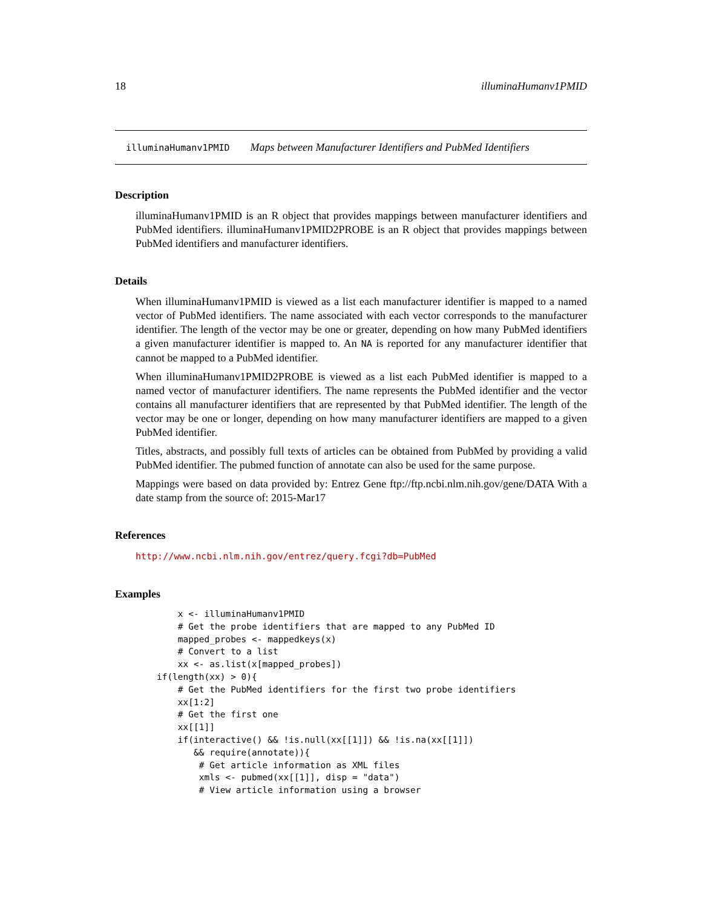18 illuminaHumanv1PMID
illuminaHumanv1PMID Maps between Manufacturer Identifiers and PubMed Identifiers
Description
illuminaHumanv1PMID is an R object that provides mappings between manufacturer identifiers and PubMed identifiers. illuminaHumanv1PMID2PROBE is an R object that provides mappings between PubMed identifiers and manufacturer identifiers.
Details
When illuminaHumanv1PMID is viewed as a list each manufacturer identifier is mapped to a named vector of PubMed identifiers. The name associated with each vector corresponds to the manufacturer identifier. The length of the vector may be one or greater, depending on how many PubMed identifiers a given manufacturer identifier is mapped to. An NA is reported for any manufacturer identifier that cannot be mapped to a PubMed identifier.
When illuminaHumanv1PMID2PROBE is viewed as a list each PubMed identifier is mapped to a named vector of manufacturer identifiers. The name represents the PubMed identifier and the vector contains all manufacturer identifiers that are represented by that PubMed identifier. The length of the vector may be one or longer, depending on how many manufacturer identifiers are mapped to a given PubMed identifier.
Titles, abstracts, and possibly full texts of articles can be obtained from PubMed by providing a valid PubMed identifier. The pubmed function of annotate can also be used for the same purpose.
Mappings were based on data provided by: Entrez Gene ftp://ftp.ncbi.nlm.nih.gov/gene/DATA With a date stamp from the source of: 2015-Mar17
References
http://www.ncbi.nlm.nih.gov/entrez/query.fcgi?db=PubMed
Examples
        x <- illuminaHumanv1PMID
        # Get the probe identifiers that are mapped to any PubMed ID
        mapped_probes <- mappedkeys(x)
        # Convert to a list
        xx <- as.list(x[mapped_probes])
    if(length(xx) > 0){
        # Get the PubMed identifiers for the first two probe identifiers
        xx[1:2]
        # Get the first one
        xx[[1]]
        if(interactive() && !is.null(xx[[1]]) && !is.na(xx[[1]])
           && require(annotate)){
            # Get article information as XML files
            xmls <- pubmed(xx[[1]], disp = "data")
            # View article information using a browser